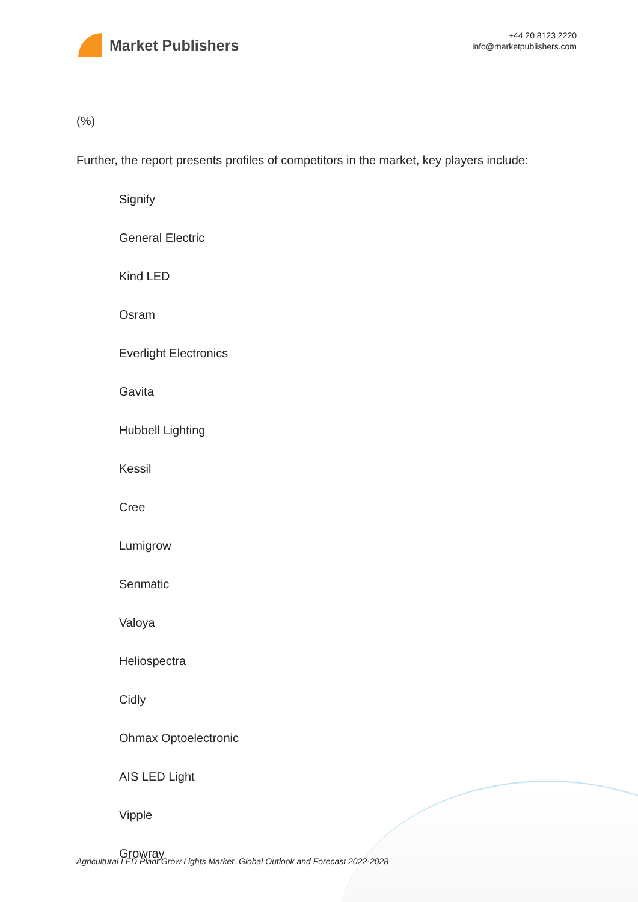Market Publishers
+44 20 8123 2220
info@marketpublishers.com
(%)
Further, the report presents profiles of competitors in the market, key players include:
Signify
General Electric
Kind LED
Osram
Everlight Electronics
Gavita
Hubbell Lighting
Kessil
Cree
Lumigrow
Senmatic
Valoya
Heliospectra
Cidly
Ohmax Optoelectronic
AIS LED Light
Vipple
Growray
Agricultural LED Plant Grow Lights Market, Global Outlook and Forecast 2022-2028